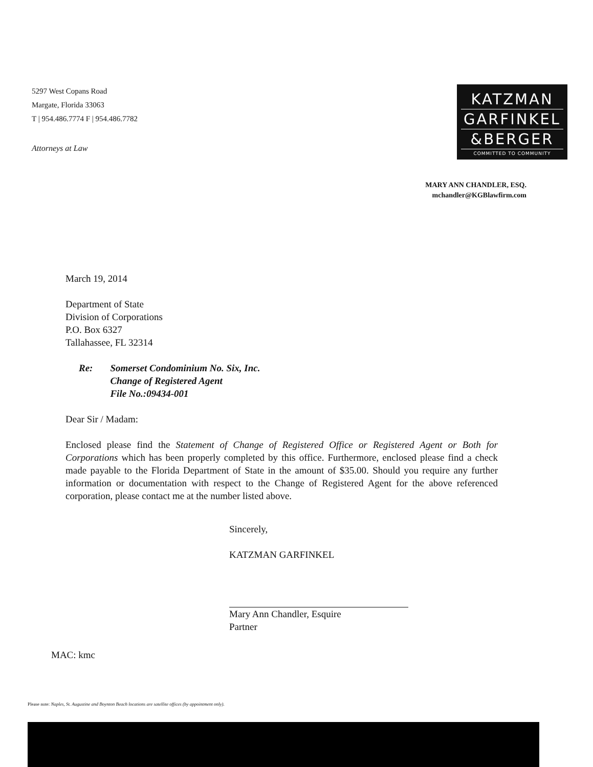5297 West Copans Road
Margate, Florida 33063
T | 954.486.7774 F | 954.486.7782
Attorneys at Law
KATZMAN
GARFINKEL
&BERGER
COMMITTED TO COMMUNITY
MARY ANN CHANDLER, ESQ.
mchandler@KGBlawfirm.com
March 19, 2014
Department of State
Division of Corporations
P.O. Box 6327
Tallahassee, FL 32314
Re: Somerset Condominium No. Six, Inc.
Change of Registered Agent
File No.:09434-001
Dear Sir / Madam:
Enclosed please find the Statement of Change of Registered Office or Registered Agent or Both for Corporations which has been properly completed by this office. Furthermore, enclosed please find a check made payable to the Florida Department of State in the amount of $35.00. Should you require any further information or documentation with respect to the Change of Registered Agent for the above referenced corporation, please contact me at the number listed above.
Sincerely,
KATZMAN GARFINKEL
Mary Ann Chandler, Esquire
Partner
MAC: kmc
Please note: Naples, St. Augustine and Boynton Beach locations are satellite offices (by appointment only).